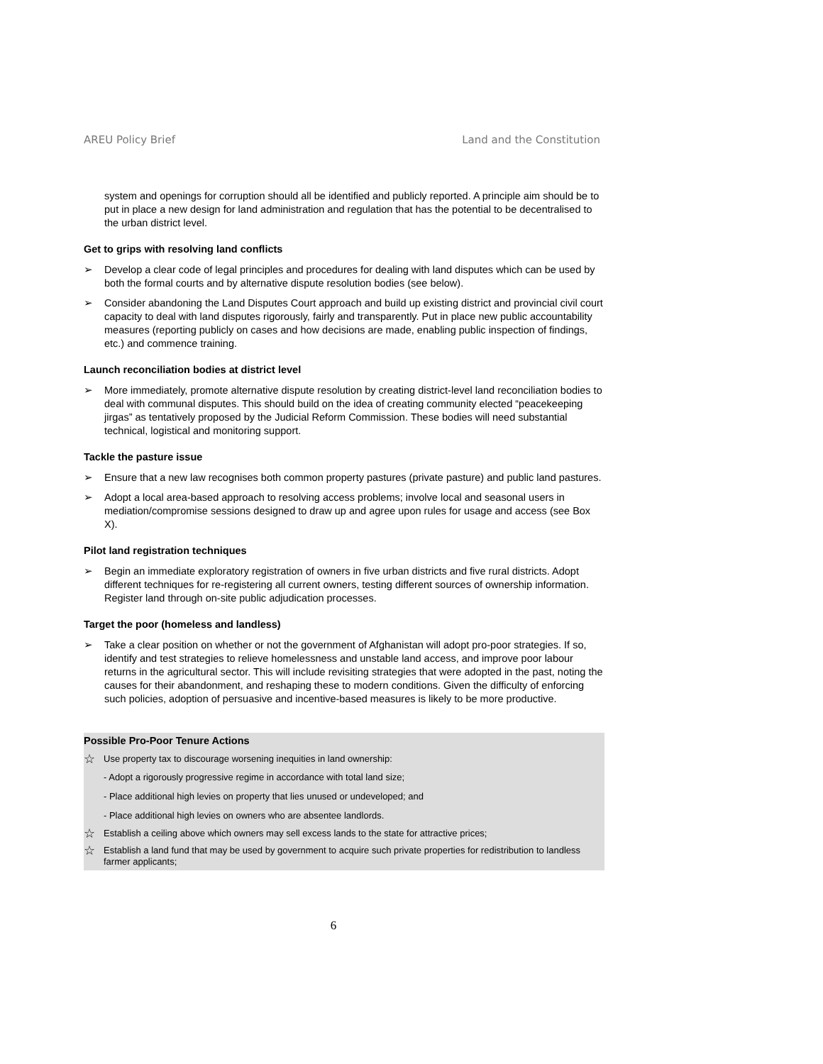AREU Policy Brief Land and the Constitution
system and openings for corruption should all be identified and publicly reported. A principle aim should be to put in place a new design for land administration and regulation that has the potential to be decentralised to the urban district level.
Get to grips with resolving land conflicts
➢ Develop a clear code of legal principles and procedures for dealing with land disputes which can be used by both the formal courts and by alternative dispute resolution bodies (see below).
➢ Consider abandoning the Land Disputes Court approach and build up existing district and provincial civil court capacity to deal with land disputes rigorously, fairly and transparently. Put in place new public accountability measures (reporting publicly on cases and how decisions are made, enabling public inspection of findings, etc.) and commence training.
Launch reconciliation bodies at district level
➢ More immediately, promote alternative dispute resolution by creating district-level land reconciliation bodies to deal with communal disputes. This should build on the idea of creating community elected “peacekeeping jirgas” as tentatively proposed by the Judicial Reform Commission. These bodies will need substantial technical, logistical and monitoring support.
Tackle the pasture issue
➢ Ensure that a new law recognises both common property pastures (private pasture) and public land pastures.
➢ Adopt a local area-based approach to resolving access problems; involve local and seasonal users in mediation/compromise sessions designed to draw up and agree upon rules for usage and access (see Box X).
Pilot land registration techniques
➢ Begin an immediate exploratory registration of owners in five urban districts and five rural districts. Adopt different techniques for re-registering all current owners, testing different sources of ownership information. Register land through on-site public adjudication processes.
Target the poor (homeless and landless)
➢ Take a clear position on whether or not the government of Afghanistan will adopt pro-poor strategies. If so, identify and test strategies to relieve homelessness and unstable land access, and improve poor labour returns in the agricultural sector. This will include revisiting strategies that were adopted in the past, noting the causes for their abandonment, and reshaping these to modern conditions. Given the difficulty of enforcing such policies, adoption of persuasive and incentive-based measures is likely to be more productive.
Possible Pro-Poor Tenure Actions
☆ Use property tax to discourage worsening inequities in land ownership:
- Adopt a rigorously progressive regime in accordance with total land size;
- Place additional high levies on property that lies unused or undeveloped; and
- Place additional high levies on owners who are absentee landlords.
☆ Establish a ceiling above which owners may sell excess lands to the state for attractive prices;
☆ Establish a land fund that may be used by government to acquire such private properties for redistribution to landless farmer applicants;
6